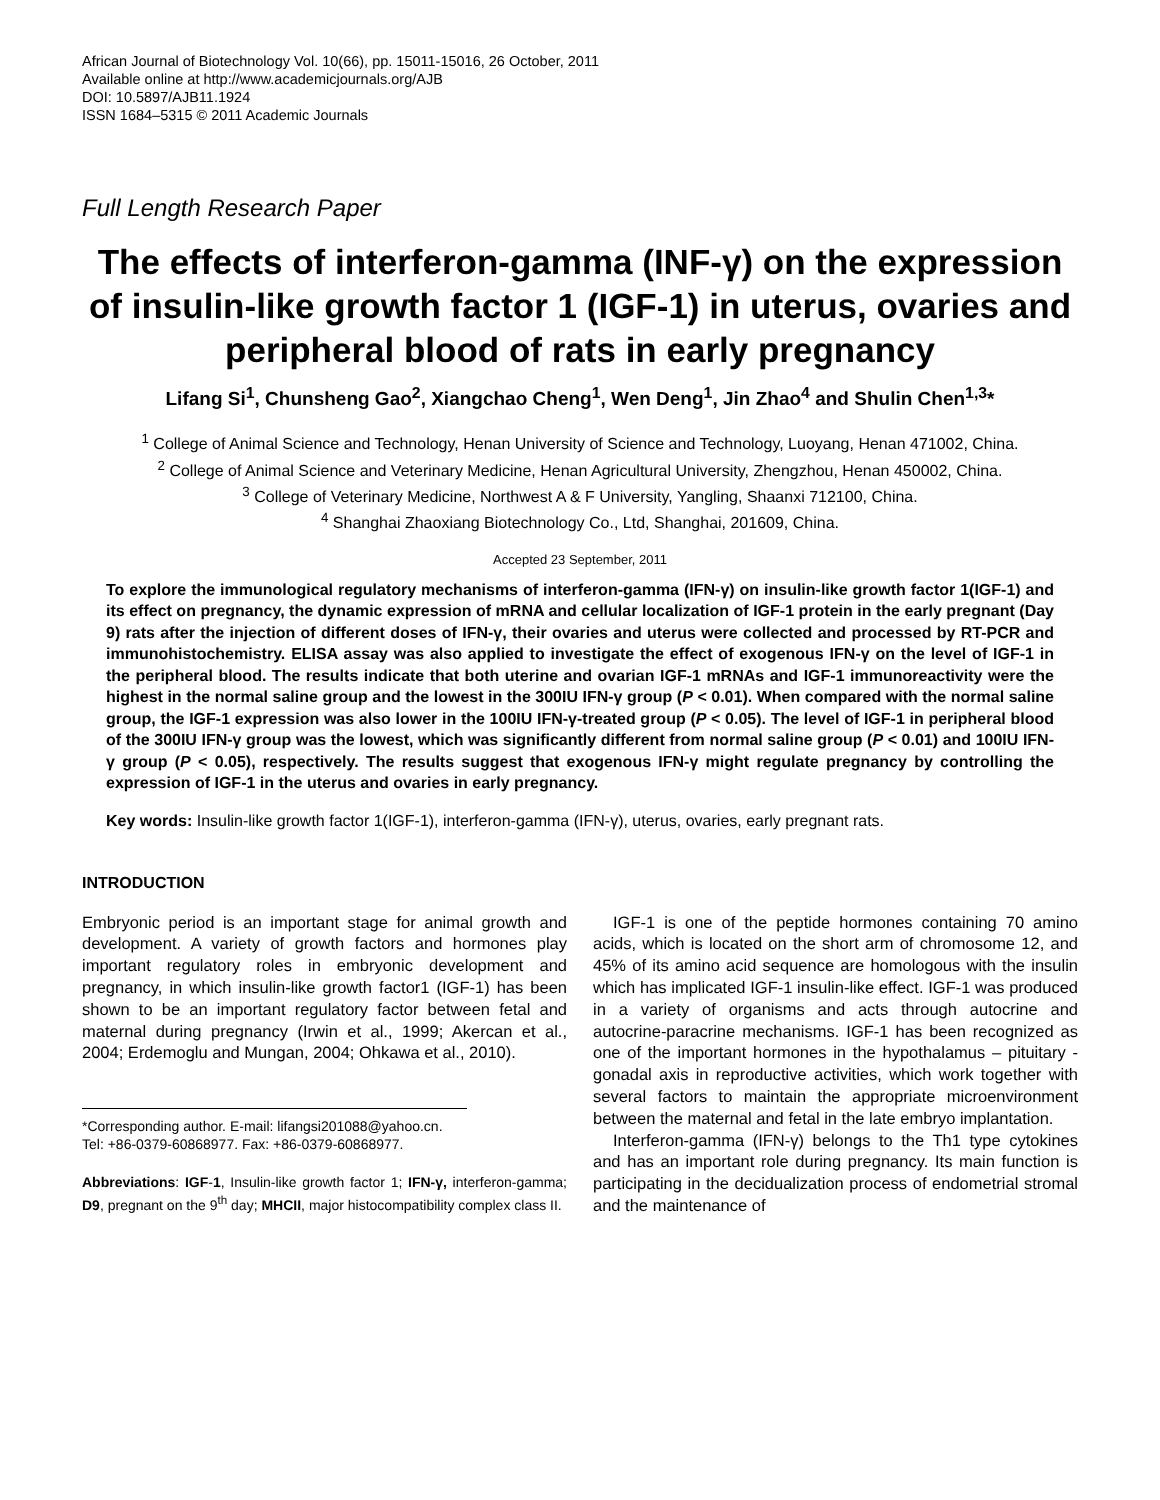African Journal of Biotechnology Vol. 10(66), pp. 15011-15016, 26 October, 2011
Available online at http://www.academicjournals.org/AJB
DOI: 10.5897/AJB11.1924
ISSN 1684–5315 © 2011 Academic Journals
Full Length Research Paper
The effects of interferon-gamma (INF-γ) on the expression of insulin-like growth factor 1 (IGF-1) in uterus, ovaries and peripheral blood of rats in early pregnancy
Lifang Si<sup>1</sup>, Chunsheng Gao<sup>2</sup>, Xiangchao Cheng<sup>1</sup>, Wen Deng<sup>1</sup>, Jin Zhao<sup>4</sup> and Shulin Chen<sup>1,3</sup>*
<sup>1</sup> College of Animal Science and Technology, Henan University of Science and Technology, Luoyang, Henan 471002, China.
<sup>2</sup> College of Animal Science and Veterinary Medicine, Henan Agricultural University, Zhengzhou, Henan 450002, China.
<sup>3</sup> College of Veterinary Medicine, Northwest A & F University, Yangling, Shaanxi 712100, China.
<sup>4</sup> Shanghai Zhaoxiang Biotechnology Co., Ltd, Shanghai, 201609, China.
Accepted 23 September, 2011
To explore the immunological regulatory mechanisms of interferon-gamma (IFN-γ) on insulin-like growth factor 1(IGF-1) and its effect on pregnancy, the dynamic expression of mRNA and cellular localization of IGF-1 protein in the early pregnant (Day 9) rats after the injection of different doses of IFN-γ, their ovaries and uterus were collected and processed by RT-PCR and immunohistochemistry. ELISA assay was also applied to investigate the effect of exogenous IFN-γ on the level of IGF-1 in the peripheral blood. The results indicate that both uterine and ovarian IGF-1 mRNAs and IGF-1 immunoreactivity were the highest in the normal saline group and the lowest in the 300IU IFN-γ group (P < 0.01). When compared with the normal saline group, the IGF-1 expression was also lower in the 100IU IFN-γ-treated group (P < 0.05). The level of IGF-1 in peripheral blood of the 300IU IFN-γ group was the lowest, which was significantly different from normal saline group (P < 0.01) and 100IU IFN-γ group (P < 0.05), respectively. The results suggest that exogenous IFN-γ might regulate pregnancy by controlling the expression of IGF-1 in the uterus and ovaries in early pregnancy.
Key words: Insulin-like growth factor 1(IGF-1), interferon-gamma (IFN-γ), uterus, ovaries, early pregnant rats.
INTRODUCTION
Embryonic period is an important stage for animal growth and development. A variety of growth factors and hormones play important regulatory roles in embryonic development and pregnancy, in which insulin-like growth factor1 (IGF-1) has been shown to be an important regulatory factor between fetal and maternal during pregnancy (Irwin et al., 1999; Akercan et al., 2004; Erdemoglu and Mungan, 2004; Ohkawa et al., 2010).
*Corresponding author. E-mail: lifangsi201088@yahoo.cn.
Tel: +86-0379-60868977. Fax: +86-0379-60868977.
Abbreviations: IGF-1, Insulin-like growth factor 1; IFN-γ, interferon-gamma; D9, pregnant on the 9<sup>th</sup> day; MHCII, major histocompatibility complex class II.
IGF-1 is one of the peptide hormones containing 70 amino acids, which is located on the short arm of chromosome 12, and 45% of its amino acid sequence are homologous with the insulin which has implicated IGF-1 insulin-like effect. IGF-1 was produced in a variety of organisms and acts through autocrine and autocrine-paracrine mechanisms. IGF-1 has been recognized as one of the important hormones in the hypothalamus – pituitary - gonadal axis in reproductive activities, which work together with several factors to maintain the appropriate microenvironment between the maternal and fetal in the late embryo implantation.
Interferon-gamma (IFN-γ) belongs to the Th1 type cytokines and has an important role during pregnancy. Its main function is participating in the decidualization process of endometrial stromal and the maintenance of